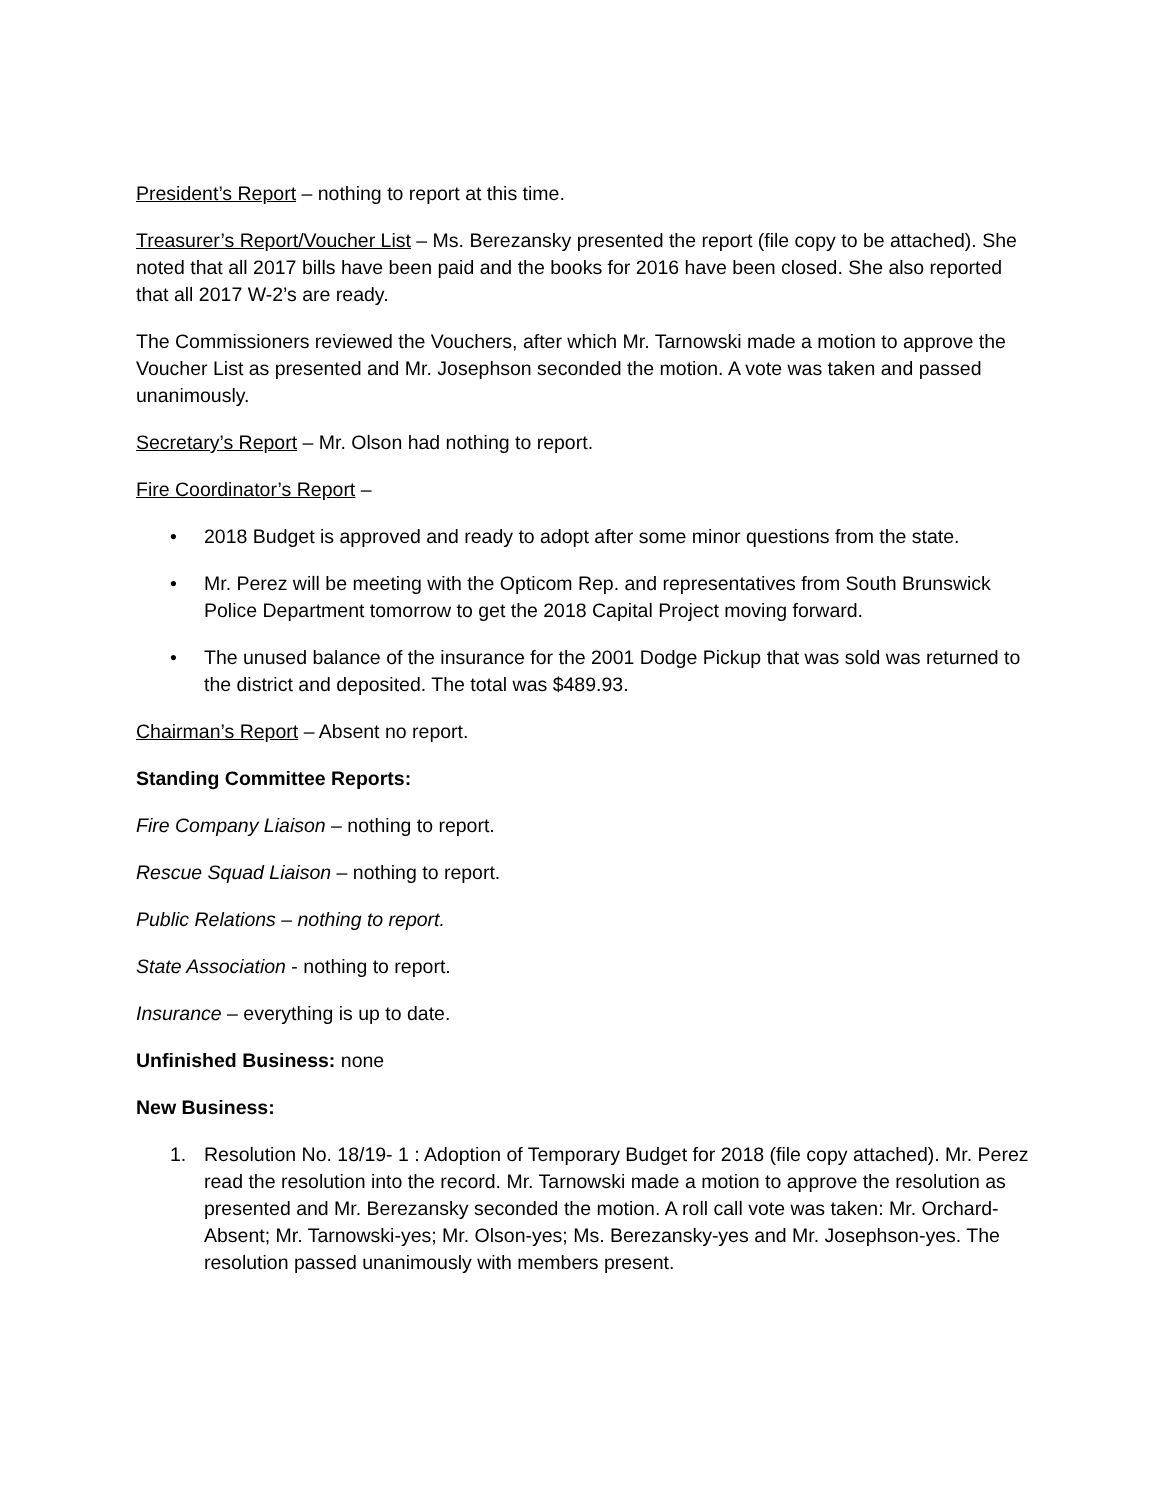President’s Report – nothing to report at this time.
Treasurer’s Report/Voucher List – Ms. Berezansky presented the report (file copy to be attached). She noted that all 2017 bills have been paid and the books for 2016 have been closed. She also reported that all 2017 W-2’s are ready.
The Commissioners reviewed the Vouchers, after which Mr. Tarnowski made a motion to approve the Voucher List as presented and Mr. Josephson seconded the motion. A vote was taken and passed unanimously.
Secretary’s Report – Mr. Olson had nothing to report.
Fire Coordinator’s Report –
• 2018 Budget is approved and ready to adopt after some minor questions from the state.
• Mr. Perez will be meeting with the Opticom Rep. and representatives from South Brunswick Police Department tomorrow to get the 2018 Capital Project moving forward.
• The unused balance of the insurance for the 2001 Dodge Pickup that was sold was returned to the district and deposited. The total was $489.93.
Chairman’s Report – Absent no report.
Standing Committee Reports:
Fire Company Liaison – nothing to report.
Rescue Squad Liaison – nothing to report.
Public Relations – nothing to report.
State Association - nothing to report.
Insurance – everything is up to date.
Unfinished Business: none
New Business:
1. Resolution No. 18/19- 1 : Adoption of Temporary Budget for 2018 (file copy attached). Mr. Perez read the resolution into the record. Mr. Tarnowski made a motion to approve the resolution as presented and Mr. Berezansky seconded the motion. A roll call vote was taken: Mr. Orchard- Absent; Mr. Tarnowski-yes; Mr. Olson-yes; Ms. Berezansky-yes and Mr. Josephson-yes. The resolution passed unanimously with members present.